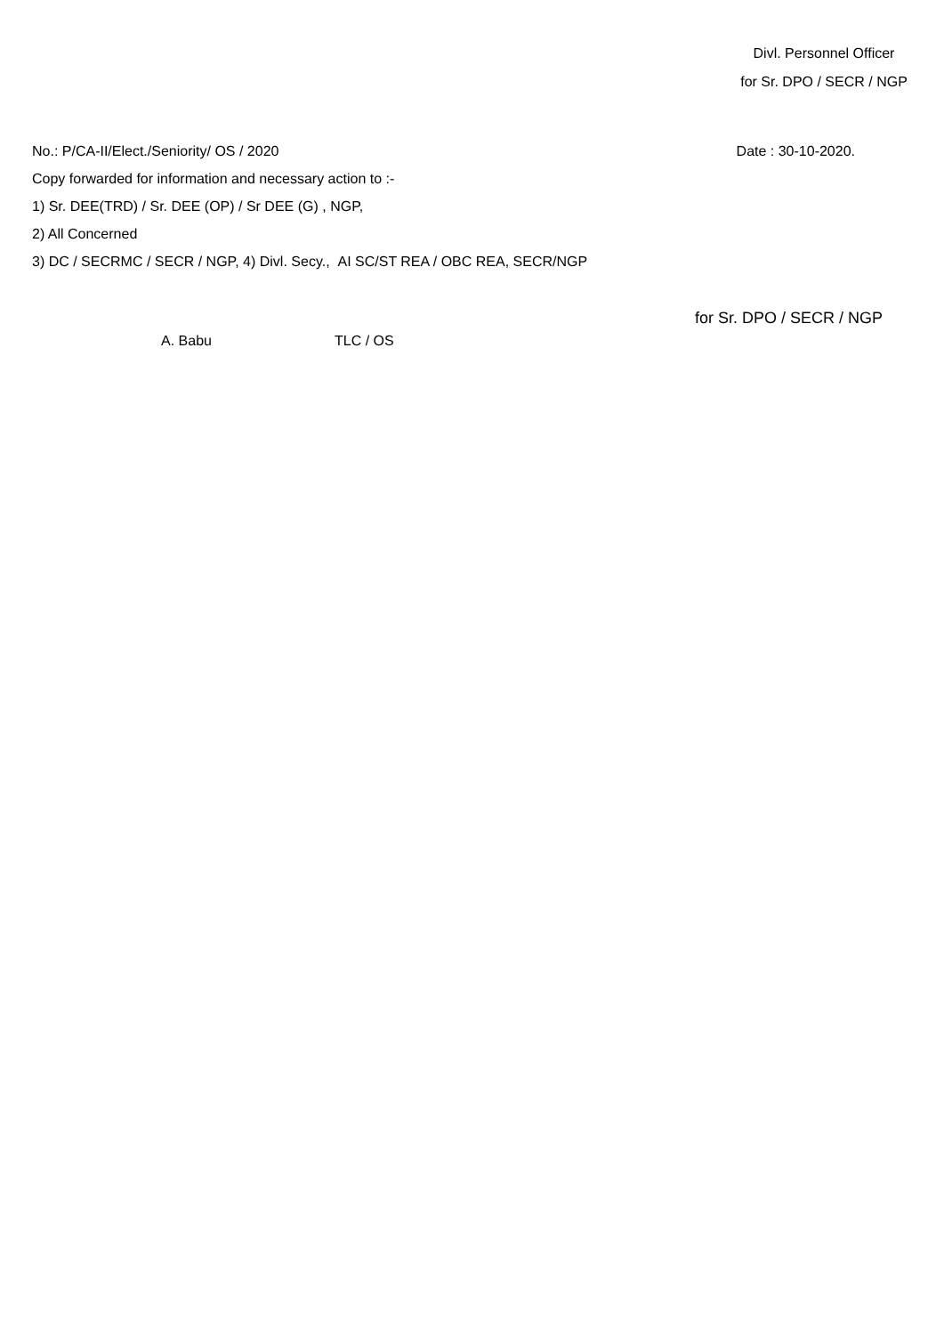Divl. Personnel Officer
for Sr. DPO / SECR / NGP
No.: P/CA-II/Elect./Seniority/ OS / 2020 Date : 30-10-2020.
Copy forwarded for information and necessary action to :-
1) Sr. DEE(TRD) / Sr. DEE (OP) / Sr DEE (G) , NGP,
2) All Concerned
3) DC / SECRMC / SECR / NGP, 4) Divl. Secy., AI SC/ST REA / OBC REA, SECR/NGP
for Sr. DPO / SECR / NGP
A. Babu TLC / OS